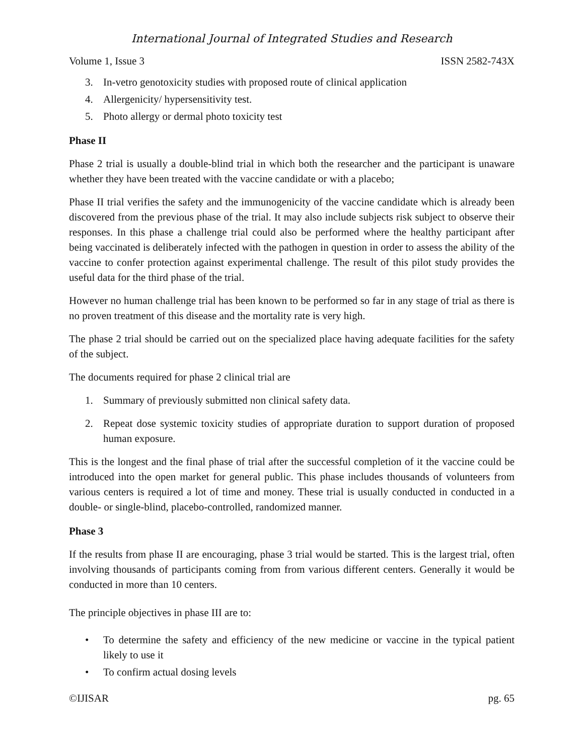International Journal of Integrated Studies and Research
Volume 1, Issue 3 ISSN 2582-743X
3. In-vetro genotoxicity studies with proposed route of clinical application
4. Allergenicity/ hypersensitivity test.
5. Photo allergy or dermal photo toxicity test
Phase II
Phase 2 trial is usually a double-blind trial in which both the researcher and the participant is unaware whether they have been treated with the vaccine candidate or with a placebo;
Phase II trial verifies the safety and the immunogenicity of the vaccine candidate which is already been discovered from the previous phase of the trial. It may also include subjects risk subject to observe their responses. In this phase a challenge trial could also be performed where the healthy participant after being vaccinated is deliberately infected with the pathogen in question in order to assess the ability of the vaccine to confer protection against experimental challenge. The result of this pilot study provides the useful data for the third phase of the trial.
However no human challenge trial has been known to be performed so far in any stage of trial as there is no proven treatment of this disease and the mortality rate is very high.
The phase 2 trial should be carried out on the specialized place having adequate facilities for the safety of the subject.
The documents required for phase 2 clinical trial are
1. Summary of previously submitted non clinical safety data.
2. Repeat dose systemic toxicity studies of appropriate duration to support duration of proposed human exposure.
This is the longest and the final phase of trial after the successful completion of it the vaccine could be introduced into the open market for general public. This phase includes thousands of volunteers from various centers is required a lot of time and money. These trial is usually conducted in conducted in a double- or single-blind, placebo-controlled, randomized manner.
Phase 3
If the results from phase II are encouraging, phase 3 trial would be started. This is the largest trial, often involving thousands of participants coming from from various different centers. Generally it would be conducted in more than 10 centers.
The principle objectives in phase III are to:
• To determine the safety and efficiency of the new medicine or vaccine in the typical patient likely to use it
• To confirm actual dosing levels
©IJISAR pg. 65